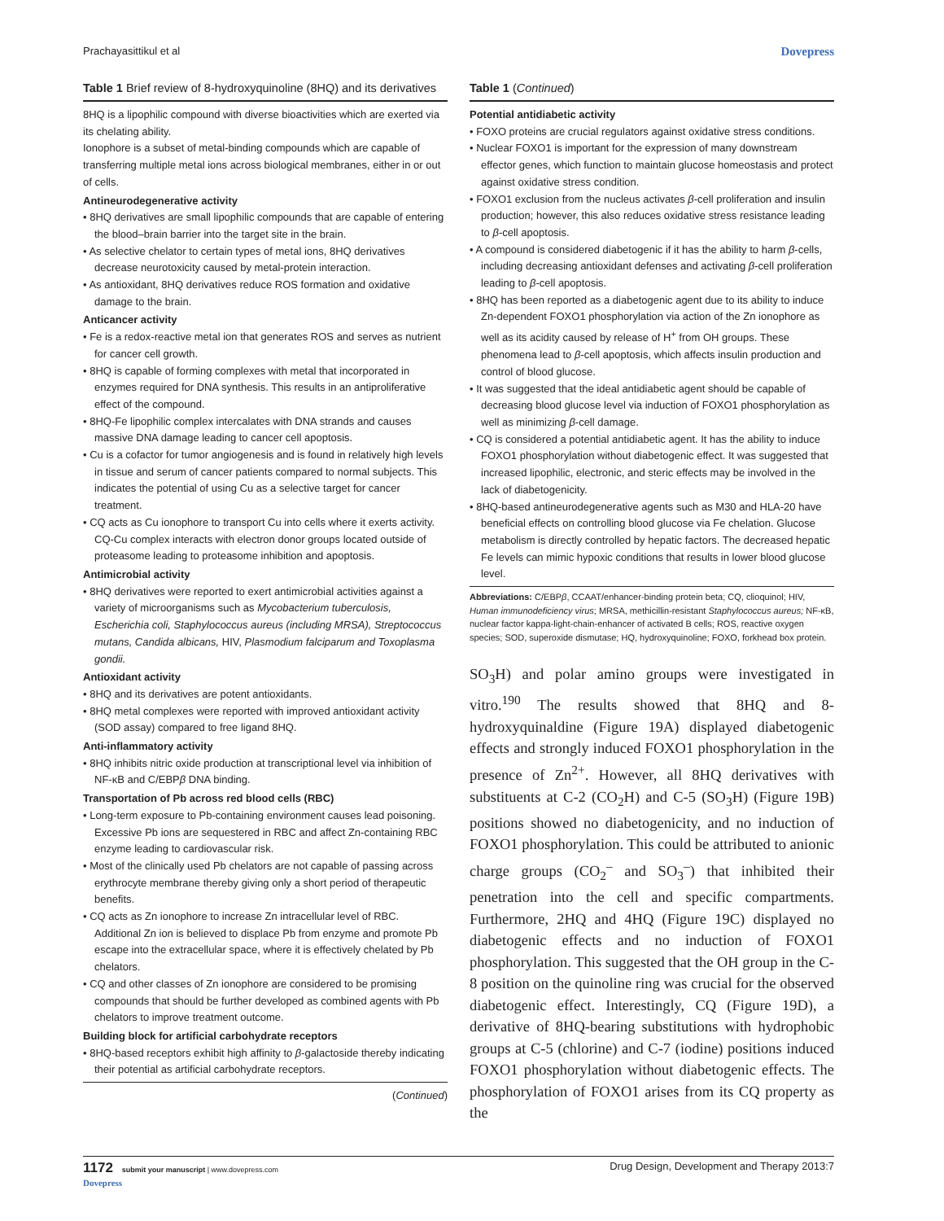Prachayasittikul et al Dovepress
Table 1 Brief review of 8-hydroxyquinoline (8HQ) and its derivatives
8HQ is a lipophilic compound with diverse bioactivities which are exerted via its chelating ability.
Ionophore is a subset of metal-binding compounds which are capable of transferring multiple metal ions across biological membranes, either in or out of cells.
Antineurodegenerative activity
• 8HQ derivatives are small lipophilic compounds that are capable of entering the blood–brain barrier into the target site in the brain.
• As selective chelator to certain types of metal ions, 8HQ derivatives decrease neurotoxicity caused by metal-protein interaction.
• As antioxidant, 8HQ derivatives reduce ROS formation and oxidative damage to the brain.
Anticancer activity
• Fe is a redox-reactive metal ion that generates ROS and serves as nutrient for cancer cell growth.
• 8HQ is capable of forming complexes with metal that incorporated in enzymes required for DNA synthesis. This results in an antiproliferative effect of the compound.
• 8HQ-Fe lipophilic complex intercalates with DNA strands and causes massive DNA damage leading to cancer cell apoptosis.
• Cu is a cofactor for tumor angiogenesis and is found in relatively high levels in tissue and serum of cancer patients compared to normal subjects. This indicates the potential of using Cu as a selective target for cancer treatment.
• CQ acts as Cu ionophore to transport Cu into cells where it exerts activity. CQ-Cu complex interacts with electron donor groups located outside of proteasome leading to proteasome inhibition and apoptosis.
Antimicrobial activity
• 8HQ derivatives were reported to exert antimicrobial activities against a variety of microorganisms such as Mycobacterium tuberculosis, Escherichia coli, Staphylococcus aureus (including MRSA), Streptococcus mutans, Candida albicans, HIV, Plasmodium falciparum and Toxoplasma gondii.
Antioxidant activity
• 8HQ and its derivatives are potent antioxidants.
• 8HQ metal complexes were reported with improved antioxidant activity (SOD assay) compared to free ligand 8HQ.
Anti-inflammatory activity
• 8HQ inhibits nitric oxide production at transcriptional level via inhibition of NF-κB and C/EBPβ DNA binding.
Transportation of Pb across red blood cells (RBC)
• Long-term exposure to Pb-containing environment causes lead poisoning. Excessive Pb ions are sequestered in RBC and affect Zn-containing RBC enzyme leading to cardiovascular risk.
• Most of the clinically used Pb chelators are not capable of passing across erythrocyte membrane thereby giving only a short period of therapeutic benefits.
• CQ acts as Zn ionophore to increase Zn intracellular level of RBC. Additional Zn ion is believed to displace Pb from enzyme and promote Pb escape into the extracellular space, where it is effectively chelated by Pb chelators.
• CQ and other classes of Zn ionophore are considered to be promising compounds that should be further developed as combined agents with Pb chelators to improve treatment outcome.
Building block for artificial carbohydrate receptors
• 8HQ-based receptors exhibit high affinity to β-galactoside thereby indicating their potential as artificial carbohydrate receptors.
(Continued)
Table 1 (Continued)
Potential antidiabetic activity
• FOXO proteins are crucial regulators against oxidative stress conditions.
• Nuclear FOXO1 is important for the expression of many downstream effector genes, which function to maintain glucose homeostasis and protect against oxidative stress condition.
• FOXO1 exclusion from the nucleus activates β-cell proliferation and insulin production; however, this also reduces oxidative stress resistance leading to β-cell apoptosis.
• A compound is considered diabetogenic if it has the ability to harm β-cells, including decreasing antioxidant defenses and activating β-cell proliferation leading to β-cell apoptosis.
• 8HQ has been reported as a diabetogenic agent due to its ability to induce Zn-dependent FOXO1 phosphorylation via action of the Zn ionophore as well as its acidity caused by release of H<sup>+</sup> from OH groups. These phenomena lead to β-cell apoptosis, which affects insulin production and control of blood glucose.
• It was suggested that the ideal antidiabetic agent should be capable of decreasing blood glucose level via induction of FOXO1 phosphorylation as well as minimizing β-cell damage.
• CQ is considered a potential antidiabetic agent. It has the ability to induce FOXO1 phosphorylation without diabetogenic effect. It was suggested that increased lipophilic, electronic, and steric effects may be involved in the lack of diabetogenicity.
• 8HQ-based antineurodegenerative agents such as M30 and HLA-20 have beneficial effects on controlling blood glucose via Fe chelation. Glucose metabolism is directly controlled by hepatic factors. The decreased hepatic Fe levels can mimic hypoxic conditions that results in lower blood glucose level.
Abbreviations: C/EBPβ, CCAAT/enhancer-binding protein beta; CQ, clioquinol; HIV, Human immunodeficiency virus; MRSA, methicillin-resistant Staphylococcus aureus; NF-κB, nuclear factor kappa-light-chain-enhancer of activated B cells; ROS, reactive oxygen species; SOD, superoxide dismutase; HQ, hydroxyquinoline; FOXO, forkhead box protein.
SO<sub>3</sub>H) and polar amino groups were investigated in vitro.<sup>190</sup> The results showed that 8HQ and 8-hydroxyquinaldine (Figure 19A) displayed diabetogenic effects and strongly induced FOXO1 phosphorylation in the presence of Zn<sup>2+</sup>. However, all 8HQ derivatives with substituents at C-2 (CO<sub>2</sub>H) and C-5 (SO<sub>3</sub>H) (Figure 19B) positions showed no diabetogenicity, and no induction of FOXO1 phosphorylation. This could be attributed to anionic charge groups (CO<sub>2</sub><sup>–</sup> and SO<sub>3</sub><sup>–</sup>) that inhibited their penetration into the cell and specific compartments. Furthermore, 2HQ and 4HQ (Figure 19C) displayed no diabetogenic effects and no induction of FOXO1 phosphorylation. This suggested that the OH group in the C-8 position on the quinoline ring was crucial for the observed diabetogenic effect. Interestingly, CQ (Figure 19D), a derivative of 8HQ-bearing substitutions with hydrophobic groups at C-5 (chlorine) and C-7 (iodine) positions induced FOXO1 phosphorylation without diabetogenic effects. The phosphorylation of FOXO1 arises from its CQ property as the
1172 submit your manuscript | www.dovepress.com
Dovepress Drug Design, Development and Therapy 2013:7